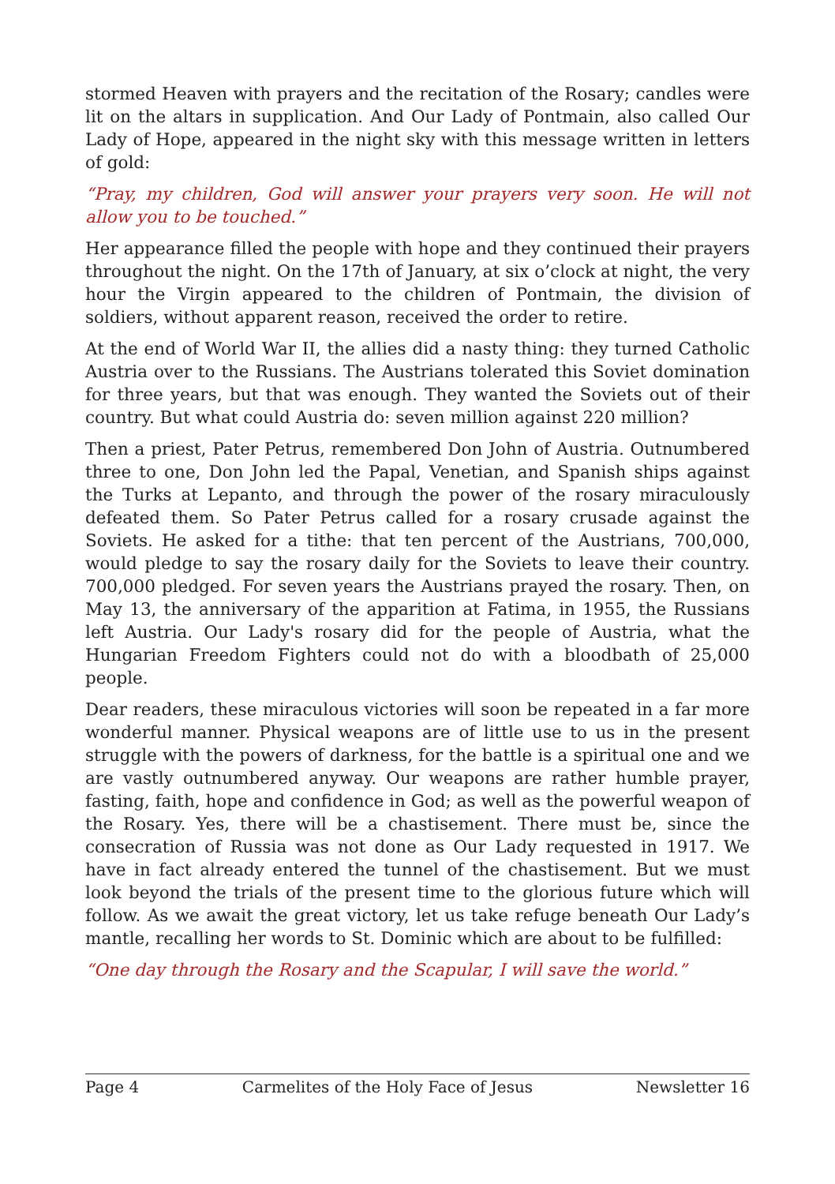stormed Heaven with prayers and the recitation of the Rosary; candles were lit on the altars in supplication. And Our Lady of Pontmain, also called Our Lady of Hope, appeared in the night sky with this message written in letters of gold:
“Pray, my children, God will answer your prayers very soon. He will not allow you to be touched.”
Her appearance filled the people with hope and they continued their prayers throughout the night. On the 17th of January, at six o’clock at night, the very hour the Virgin appeared to the children of Pontmain, the division of soldiers, without apparent reason, received the order to retire.
At the end of World War II, the allies did a nasty thing: they turned Catholic Austria over to the Russians. The Austrians tolerated this Soviet domination for three years, but that was enough. They wanted the Soviets out of their country. But what could Austria do: seven million against 220 million?
Then a priest, Pater Petrus, remembered Don John of Austria. Outnumbered three to one, Don John led the Papal, Venetian, and Spanish ships against the Turks at Lepanto, and through the power of the rosary miraculously defeated them. So Pater Petrus called for a rosary crusade against the Soviets. He asked for a tithe: that ten percent of the Austrians, 700,000, would pledge to say the rosary daily for the Soviets to leave their country. 700,000 pledged. For seven years the Austrians prayed the rosary. Then, on May 13, the anniversary of the apparition at Fatima, in 1955, the Russians left Austria. Our Lady's rosary did for the people of Austria, what the Hungarian Freedom Fighters could not do with a bloodbath of 25,000 people.
Dear readers, these miraculous victories will soon be repeated in a far more wonderful manner. Physical weapons are of little use to us in the present struggle with the powers of darkness, for the battle is a spiritual one and we are vastly outnumbered anyway. Our weapons are rather humble prayer, fasting, faith, hope and confidence in God; as well as the powerful weapon of the Rosary. Yes, there will be a chastisement. There must be, since the consecration of Russia was not done as Our Lady requested in 1917. We have in fact already entered the tunnel of the chastisement. But we must look beyond the trials of the present time to the glorious future which will follow. As we await the great victory, let us take refuge beneath Our Lady’s mantle, recalling her words to St. Dominic which are about to be fulfilled:
“One day through the Rosary and the Scapular, I will save the world.”
Page 4 Carmelites of the Holy Face of Jesus Newsletter 16